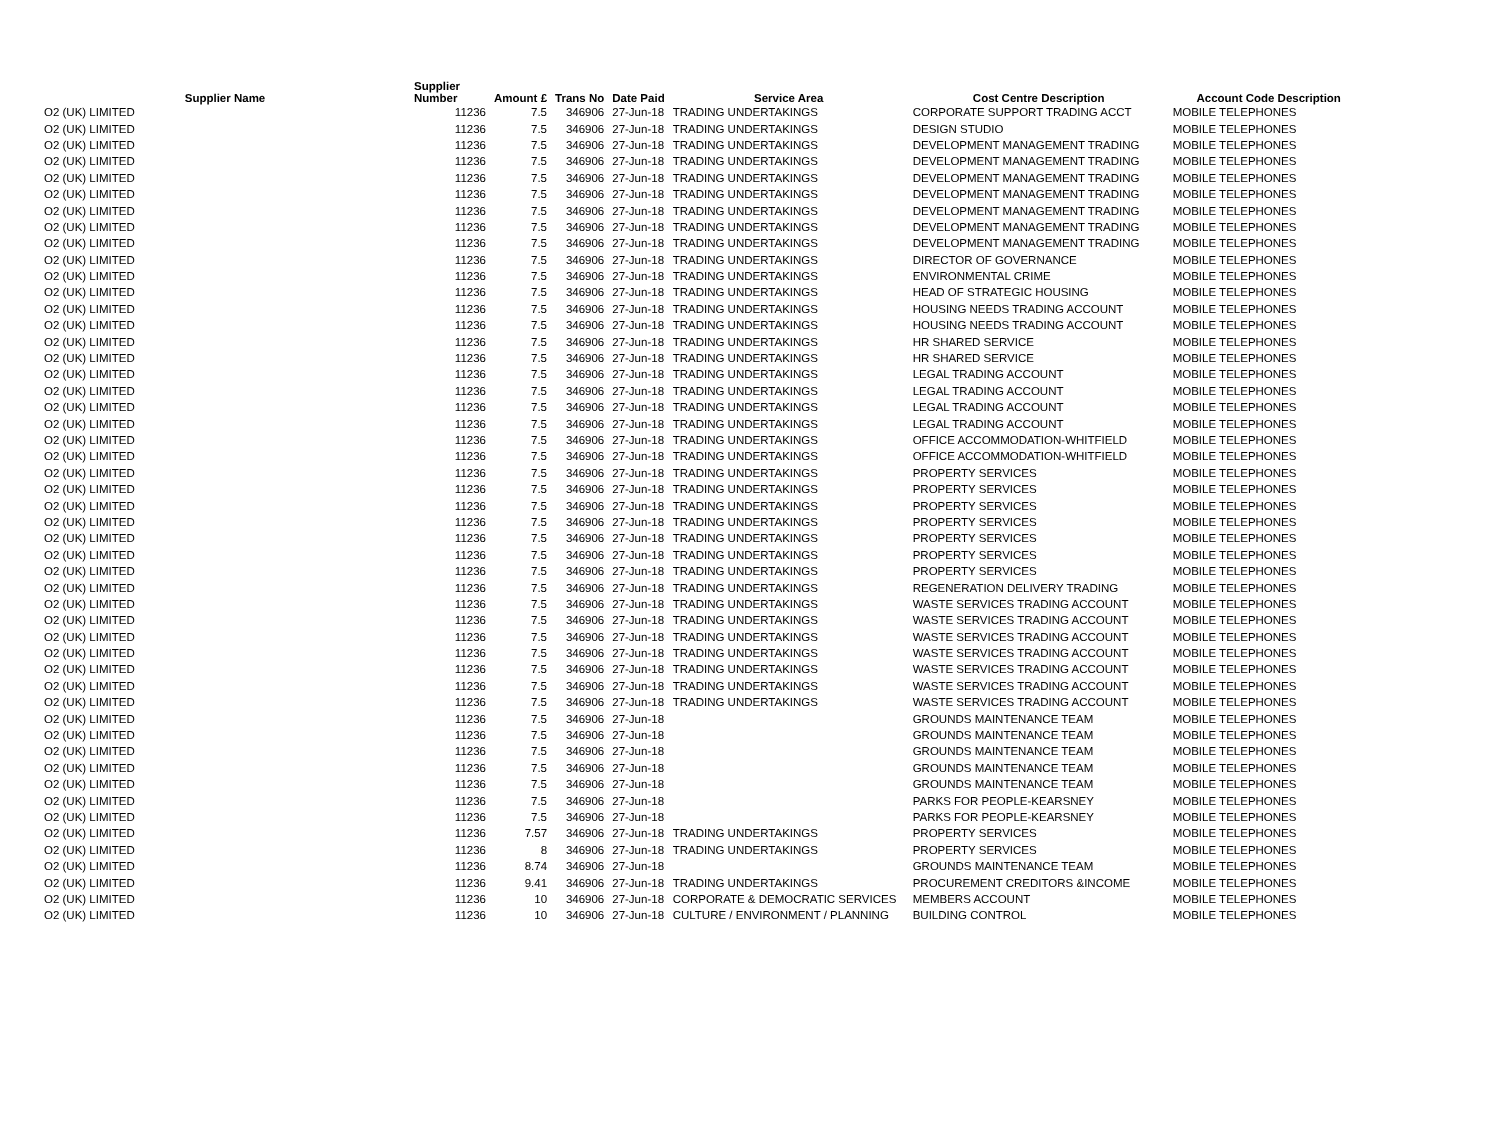| Supplier Name | Supplier Number | Amount £ | Trans No | Date Paid | Service Area | Cost Centre Description | Account Code Description |
| --- | --- | --- | --- | --- | --- | --- | --- |
| O2 (UK) LIMITED | 11236 | 7.5 | 346906 | 27-Jun-18 | TRADING UNDERTAKINGS | CORPORATE SUPPORT TRADING ACCT | MOBILE TELEPHONES |
| O2 (UK) LIMITED | 11236 | 7.5 | 346906 | 27-Jun-18 | TRADING UNDERTAKINGS | DESIGN STUDIO | MOBILE TELEPHONES |
| O2 (UK) LIMITED | 11236 | 7.5 | 346906 | 27-Jun-18 | TRADING UNDERTAKINGS | DEVELOPMENT MANAGEMENT TRADING | MOBILE TELEPHONES |
| O2 (UK) LIMITED | 11236 | 7.5 | 346906 | 27-Jun-18 | TRADING UNDERTAKINGS | DEVELOPMENT MANAGEMENT TRADING | MOBILE TELEPHONES |
| O2 (UK) LIMITED | 11236 | 7.5 | 346906 | 27-Jun-18 | TRADING UNDERTAKINGS | DEVELOPMENT MANAGEMENT TRADING | MOBILE TELEPHONES |
| O2 (UK) LIMITED | 11236 | 7.5 | 346906 | 27-Jun-18 | TRADING UNDERTAKINGS | DEVELOPMENT MANAGEMENT TRADING | MOBILE TELEPHONES |
| O2 (UK) LIMITED | 11236 | 7.5 | 346906 | 27-Jun-18 | TRADING UNDERTAKINGS | DEVELOPMENT MANAGEMENT TRADING | MOBILE TELEPHONES |
| O2 (UK) LIMITED | 11236 | 7.5 | 346906 | 27-Jun-18 | TRADING UNDERTAKINGS | DEVELOPMENT MANAGEMENT TRADING | MOBILE TELEPHONES |
| O2 (UK) LIMITED | 11236 | 7.5 | 346906 | 27-Jun-18 | TRADING UNDERTAKINGS | DEVELOPMENT MANAGEMENT TRADING | MOBILE TELEPHONES |
| O2 (UK) LIMITED | 11236 | 7.5 | 346906 | 27-Jun-18 | TRADING UNDERTAKINGS | DIRECTOR OF GOVERNANCE | MOBILE TELEPHONES |
| O2 (UK) LIMITED | 11236 | 7.5 | 346906 | 27-Jun-18 | TRADING UNDERTAKINGS | ENVIRONMENTAL CRIME | MOBILE TELEPHONES |
| O2 (UK) LIMITED | 11236 | 7.5 | 346906 | 27-Jun-18 | TRADING UNDERTAKINGS | HEAD OF STRATEGIC HOUSING | MOBILE TELEPHONES |
| O2 (UK) LIMITED | 11236 | 7.5 | 346906 | 27-Jun-18 | TRADING UNDERTAKINGS | HOUSING NEEDS TRADING ACCOUNT | MOBILE TELEPHONES |
| O2 (UK) LIMITED | 11236 | 7.5 | 346906 | 27-Jun-18 | TRADING UNDERTAKINGS | HOUSING NEEDS TRADING ACCOUNT | MOBILE TELEPHONES |
| O2 (UK) LIMITED | 11236 | 7.5 | 346906 | 27-Jun-18 | TRADING UNDERTAKINGS | HR SHARED SERVICE | MOBILE TELEPHONES |
| O2 (UK) LIMITED | 11236 | 7.5 | 346906 | 27-Jun-18 | TRADING UNDERTAKINGS | HR SHARED SERVICE | MOBILE TELEPHONES |
| O2 (UK) LIMITED | 11236 | 7.5 | 346906 | 27-Jun-18 | TRADING UNDERTAKINGS | LEGAL TRADING ACCOUNT | MOBILE TELEPHONES |
| O2 (UK) LIMITED | 11236 | 7.5 | 346906 | 27-Jun-18 | TRADING UNDERTAKINGS | LEGAL TRADING ACCOUNT | MOBILE TELEPHONES |
| O2 (UK) LIMITED | 11236 | 7.5 | 346906 | 27-Jun-18 | TRADING UNDERTAKINGS | LEGAL TRADING ACCOUNT | MOBILE TELEPHONES |
| O2 (UK) LIMITED | 11236 | 7.5 | 346906 | 27-Jun-18 | TRADING UNDERTAKINGS | LEGAL TRADING ACCOUNT | MOBILE TELEPHONES |
| O2 (UK) LIMITED | 11236 | 7.5 | 346906 | 27-Jun-18 | TRADING UNDERTAKINGS | OFFICE ACCOMMODATION-WHITFIELD | MOBILE TELEPHONES |
| O2 (UK) LIMITED | 11236 | 7.5 | 346906 | 27-Jun-18 | TRADING UNDERTAKINGS | OFFICE ACCOMMODATION-WHITFIELD | MOBILE TELEPHONES |
| O2 (UK) LIMITED | 11236 | 7.5 | 346906 | 27-Jun-18 | TRADING UNDERTAKINGS | PROPERTY SERVICES | MOBILE TELEPHONES |
| O2 (UK) LIMITED | 11236 | 7.5 | 346906 | 27-Jun-18 | TRADING UNDERTAKINGS | PROPERTY SERVICES | MOBILE TELEPHONES |
| O2 (UK) LIMITED | 11236 | 7.5 | 346906 | 27-Jun-18 | TRADING UNDERTAKINGS | PROPERTY SERVICES | MOBILE TELEPHONES |
| O2 (UK) LIMITED | 11236 | 7.5 | 346906 | 27-Jun-18 | TRADING UNDERTAKINGS | PROPERTY SERVICES | MOBILE TELEPHONES |
| O2 (UK) LIMITED | 11236 | 7.5 | 346906 | 27-Jun-18 | TRADING UNDERTAKINGS | PROPERTY SERVICES | MOBILE TELEPHONES |
| O2 (UK) LIMITED | 11236 | 7.5 | 346906 | 27-Jun-18 | TRADING UNDERTAKINGS | PROPERTY SERVICES | MOBILE TELEPHONES |
| O2 (UK) LIMITED | 11236 | 7.5 | 346906 | 27-Jun-18 | TRADING UNDERTAKINGS | PROPERTY SERVICES | MOBILE TELEPHONES |
| O2 (UK) LIMITED | 11236 | 7.5 | 346906 | 27-Jun-18 | TRADING UNDERTAKINGS | REGENERATION DELIVERY TRADING | MOBILE TELEPHONES |
| O2 (UK) LIMITED | 11236 | 7.5 | 346906 | 27-Jun-18 | TRADING UNDERTAKINGS | WASTE SERVICES TRADING ACCOUNT | MOBILE TELEPHONES |
| O2 (UK) LIMITED | 11236 | 7.5 | 346906 | 27-Jun-18 | TRADING UNDERTAKINGS | WASTE SERVICES TRADING ACCOUNT | MOBILE TELEPHONES |
| O2 (UK) LIMITED | 11236 | 7.5 | 346906 | 27-Jun-18 | TRADING UNDERTAKINGS | WASTE SERVICES TRADING ACCOUNT | MOBILE TELEPHONES |
| O2 (UK) LIMITED | 11236 | 7.5 | 346906 | 27-Jun-18 | TRADING UNDERTAKINGS | WASTE SERVICES TRADING ACCOUNT | MOBILE TELEPHONES |
| O2 (UK) LIMITED | 11236 | 7.5 | 346906 | 27-Jun-18 | TRADING UNDERTAKINGS | WASTE SERVICES TRADING ACCOUNT | MOBILE TELEPHONES |
| O2 (UK) LIMITED | 11236 | 7.5 | 346906 | 27-Jun-18 | TRADING UNDERTAKINGS | WASTE SERVICES TRADING ACCOUNT | MOBILE TELEPHONES |
| O2 (UK) LIMITED | 11236 | 7.5 | 346906 | 27-Jun-18 | TRADING UNDERTAKINGS | WASTE SERVICES TRADING ACCOUNT | MOBILE TELEPHONES |
| O2 (UK) LIMITED | 11236 | 7.5 | 346906 | 27-Jun-18 | | GROUNDS MAINTENANCE TEAM | MOBILE TELEPHONES |
| O2 (UK) LIMITED | 11236 | 7.5 | 346906 | 27-Jun-18 | | GROUNDS MAINTENANCE TEAM | MOBILE TELEPHONES |
| O2 (UK) LIMITED | 11236 | 7.5 | 346906 | 27-Jun-18 | | GROUNDS MAINTENANCE TEAM | MOBILE TELEPHONES |
| O2 (UK) LIMITED | 11236 | 7.5 | 346906 | 27-Jun-18 | | GROUNDS MAINTENANCE TEAM | MOBILE TELEPHONES |
| O2 (UK) LIMITED | 11236 | 7.5 | 346906 | 27-Jun-18 | | GROUNDS MAINTENANCE TEAM | MOBILE TELEPHONES |
| O2 (UK) LIMITED | 11236 | 7.5 | 346906 | 27-Jun-18 | | PARKS FOR PEOPLE-KEARSNEY | MOBILE TELEPHONES |
| O2 (UK) LIMITED | 11236 | 7.5 | 346906 | 27-Jun-18 | | PARKS FOR PEOPLE-KEARSNEY | MOBILE TELEPHONES |
| O2 (UK) LIMITED | 11236 | 7.57 | 346906 | 27-Jun-18 | TRADING UNDERTAKINGS | PROPERTY SERVICES | MOBILE TELEPHONES |
| O2 (UK) LIMITED | 11236 | 8 | 346906 | 27-Jun-18 | TRADING UNDERTAKINGS | PROPERTY SERVICES | MOBILE TELEPHONES |
| O2 (UK) LIMITED | 11236 | 8.74 | 346906 | 27-Jun-18 | | GROUNDS MAINTENANCE TEAM | MOBILE TELEPHONES |
| O2 (UK) LIMITED | 11236 | 9.41 | 346906 | 27-Jun-18 | TRADING UNDERTAKINGS | PROCUREMENT CREDITORS &INCOME | MOBILE TELEPHONES |
| O2 (UK) LIMITED | 11236 | 10 | 346906 | 27-Jun-18 | CORPORATE & DEMOCRATIC SERVICES | MEMBERS ACCOUNT | MOBILE TELEPHONES |
| O2 (UK) LIMITED | 11236 | 10 | 346906 | 27-Jun-18 | CULTURE / ENVIRONMENT / PLANNING | BUILDING CONTROL | MOBILE TELEPHONES |